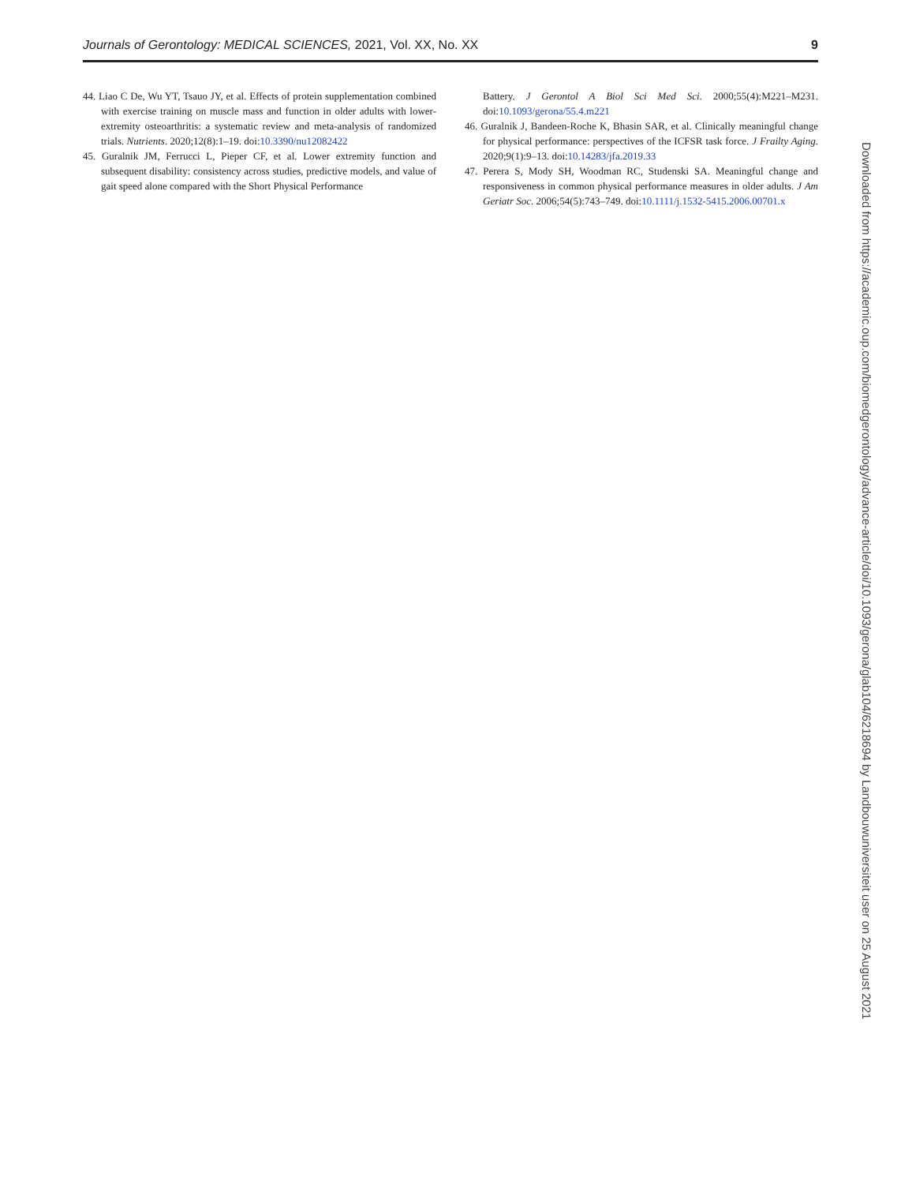Journals of Gerontology: MEDICAL SCIENCES, 2021, Vol. XX, No. XX 9
44. Liao C De, Wu YT, Tsauo JY, et al. Effects of protein supplementation combined with exercise training on muscle mass and function in older adults with lower-extremity osteoarthritis: a systematic review and meta-analysis of randomized trials. Nutrients. 2020;12(8):1–19. doi:10.3390/nu12082422
45. Guralnik JM, Ferrucci L, Pieper CF, et al. Lower extremity function and subsequent disability: consistency across studies, predictive models, and value of gait speed alone compared with the Short Physical Performance
Battery. J Gerontol A Biol Sci Med Sci. 2000;55(4):M221–M231. doi:10.1093/gerona/55.4.m221
46. Guralnik J, Bandeen-Roche K, Bhasin SAR, et al. Clinically meaningful change for physical performance: perspectives of the ICFSR task force. J Frailty Aging. 2020;9(1):9–13. doi:10.14283/jfa.2019.33
47. Perera S, Mody SH, Woodman RC, Studenski SA. Meaningful change and responsiveness in common physical performance measures in older adults. J Am Geriatr Soc. 2006;54(5):743–749. doi:10.1111/j.1532-5415.2006.00701.x
Downloaded from https://academic.oup.com/biomedgerontology/advance-article/doi/10.1093/gerona/glab104/6218694 by Landbouwuniversiteit user on 25 August 2021